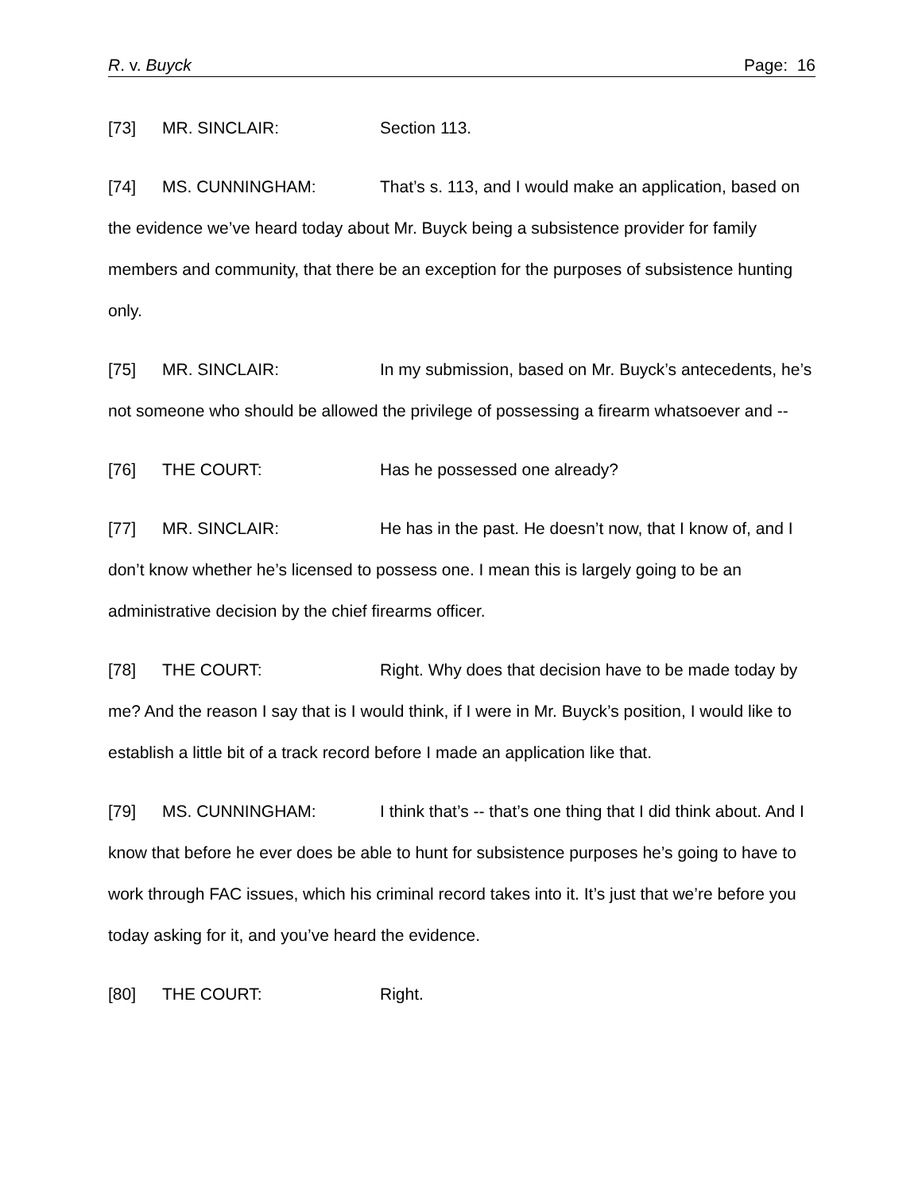R. v. Buyck Page: 16
[73] MR. SINCLAIR: Section 113.
[74] MS. CUNNINGHAM: That’s s. 113, and I would make an application, based on the evidence we’ve heard today about Mr. Buyck being a subsistence provider for family members and community, that there be an exception for the purposes of subsistence hunting only.
[75] MR. SINCLAIR: In my submission, based on Mr. Buyck’s antecedents, he’s not someone who should be allowed the privilege of possessing a firearm whatsoever and --
[76] THE COURT: Has he possessed one already?
[77] MR. SINCLAIR: He has in the past. He doesn’t now, that I know of, and I don’t know whether he’s licensed to possess one. I mean this is largely going to be an administrative decision by the chief firearms officer.
[78] THE COURT: Right. Why does that decision have to be made today by me? And the reason I say that is I would think, if I were in Mr. Buyck’s position, I would like to establish a little bit of a track record before I made an application like that.
[79] MS. CUNNINGHAM: I think that’s -- that’s one thing that I did think about. And I know that before he ever does be able to hunt for subsistence purposes he’s going to have to work through FAC issues, which his criminal record takes into it. It’s just that we’re before you today asking for it, and you’ve heard the evidence.
[80] THE COURT: Right.